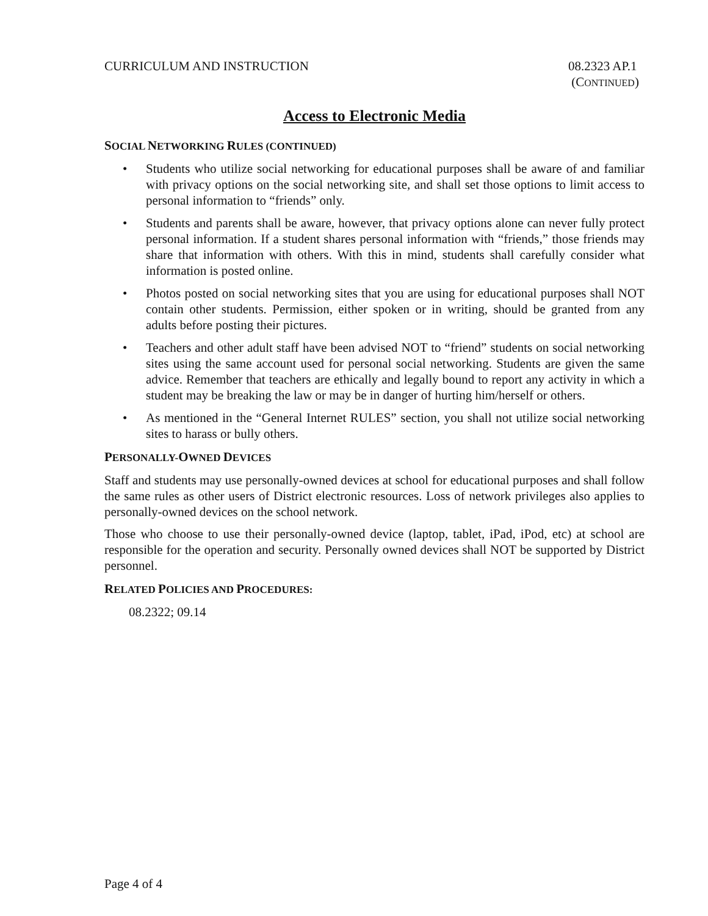CURRICULUM AND INSTRUCTION 08.2323 AP.1
(CONTINUED)
Access to Electronic Media
SOCIAL NETWORKING RULES (CONTINUED)
• Students who utilize social networking for educational purposes shall be aware of and familiar with privacy options on the social networking site, and shall set those options to limit access to personal information to “friends” only.
• Students and parents shall be aware, however, that privacy options alone can never fully protect personal information. If a student shares personal information with “friends,” those friends may share that information with others. With this in mind, students shall carefully consider what information is posted online.
• Photos posted on social networking sites that you are using for educational purposes shall NOT contain other students. Permission, either spoken or in writing, should be granted from any adults before posting their pictures.
• Teachers and other adult staff have been advised NOT to “friend” students on social networking sites using the same account used for personal social networking. Students are given the same advice. Remember that teachers are ethically and legally bound to report any activity in which a student may be breaking the law or may be in danger of hurting him/herself or others.
• As mentioned in the “General Internet RULES” section, you shall not utilize social networking sites to harass or bully others.
PERSONALLY-OWNED DEVICES
Staff and students may use personally-owned devices at school for educational purposes and shall follow the same rules as other users of District electronic resources. Loss of network privileges also applies to personally-owned devices on the school network.
Those who choose to use their personally-owned device (laptop, tablet, iPad, iPod, etc) at school are responsible for the operation and security. Personally owned devices shall NOT be supported by District personnel.
RELATED POLICIES AND PROCEDURES:
08.2322; 09.14
Page 4 of 4